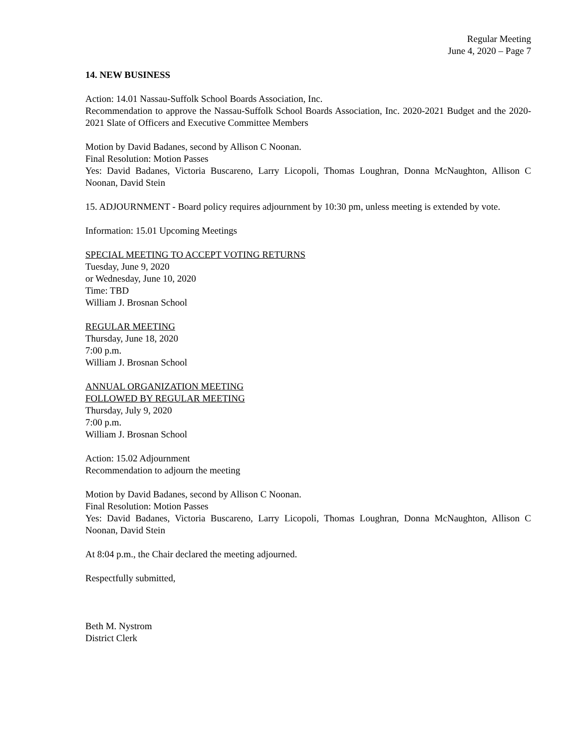Regular Meeting
June 4, 2020 – Page 7
14. NEW BUSINESS
Action: 14.01 Nassau-Suffolk School Boards Association, Inc.
Recommendation to approve the Nassau-Suffolk School Boards Association, Inc. 2020-2021 Budget and the 2020-2021 Slate of Officers and Executive Committee Members
Motion by David Badanes, second by Allison C Noonan.
Final Resolution: Motion Passes
Yes: David Badanes, Victoria Buscareno, Larry Licopoli, Thomas Loughran, Donna McNaughton, Allison C Noonan, David Stein
15. ADJOURNMENT - Board policy requires adjournment by 10:30 pm, unless meeting is extended by vote.
Information: 15.01 Upcoming Meetings
SPECIAL MEETING TO ACCEPT VOTING RETURNS
Tuesday, June 9, 2020
or Wednesday, June 10, 2020
Time: TBD
William J. Brosnan School
REGULAR MEETING
Thursday, June 18, 2020
7:00 p.m.
William J. Brosnan School
ANNUAL ORGANIZATION MEETING
FOLLOWED BY REGULAR MEETING
Thursday, July 9, 2020
7:00 p.m.
William J. Brosnan School
Action: 15.02 Adjournment
Recommendation to adjourn the meeting
Motion by David Badanes, second by Allison C Noonan.
Final Resolution: Motion Passes
Yes: David Badanes, Victoria Buscareno, Larry Licopoli, Thomas Loughran, Donna McNaughton, Allison C Noonan, David Stein
At 8:04 p.m., the Chair declared the meeting adjourned.
Respectfully submitted,
Beth M. Nystrom
District Clerk